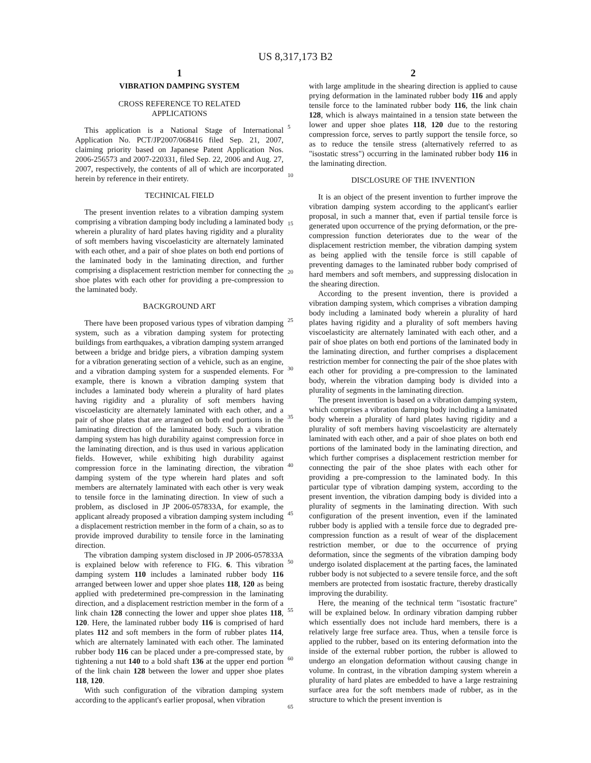US 8,317,173 B2
1
VIBRATION DAMPING SYSTEM
CROSS REFERENCE TO RELATED
APPLICATIONS
This application is a National Stage of International Application No. PCT/JP2007/068416 filed Sep. 21, 2007, claiming priority based on Japanese Patent Application Nos. 2006-256573 and 2007-220331, filed Sep. 22, 2006 and Aug. 27, 2007, respectively, the contents of all of which are incorporated herein by reference in their entirety.
TECHNICAL FIELD
The present invention relates to a vibration damping system comprising a vibration damping body including a laminated body wherein a plurality of hard plates having rigidity and a plurality of soft members having viscoelasticity are alternately laminated with each other, and a pair of shoe plates on both end portions of the laminated body in the laminating direction, and further comprising a displacement restriction member for connecting the shoe plates with each other for providing a pre-compression to the laminated body.
BACKGROUND ART
There have been proposed various types of vibration damping system, such as a vibration damping system for protecting buildings from earthquakes, a vibration damping system arranged between a bridge and bridge piers, a vibration damping system for a vibration generating section of a vehicle, such as an engine, and a vibration damping system for a suspended elements. For example, there is known a vibration damping system that includes a laminated body wherein a plurality of hard plates having rigidity and a plurality of soft members having viscoelasticity are alternately laminated with each other, and a pair of shoe plates that are arranged on both end portions in the laminating direction of the laminated body. Such a vibration damping system has high durability against compression force in the laminating direction, and is thus used in various application fields. However, while exhibiting high durability against compression force in the laminating direction, the vibration damping system of the type wherein hard plates and soft members are alternately laminated with each other is very weak to tensile force in the laminating direction. In view of such a problem, as disclosed in JP 2006-057833A, for example, the applicant already proposed a vibration damping system including a displacement restriction member in the form of a chain, so as to provide improved durability to tensile force in the laminating direction.
The vibration damping system disclosed in JP 2006-057833A is explained below with reference to FIG. 6. This vibration damping system 110 includes a laminated rubber body 116 arranged between lower and upper shoe plates 118, 120 as being applied with predetermined pre-compression in the laminating direction, and a displacement restriction member in the form of a link chain 128 connecting the lower and upper shoe plates 118, 120. Here, the laminated rubber body 116 is comprised of hard plates 112 and soft members in the form of rubber plates 114, which are alternately laminated with each other. The laminated rubber body 116 can be placed under a pre-compressed state, by tightening a nut 140 to a bold shaft 136 at the upper end portion of the link chain 128 between the lower and upper shoe plates 118, 120.
With such configuration of the vibration damping system according to the applicant's earlier proposal, when vibration
2
with large amplitude in the shearing direction is applied to cause prying deformation in the laminated rubber body 116 and apply tensile force to the laminated rubber body 116, the link chain 128, which is always maintained in a tension state between the lower and upper shoe plates 118, 120 due to the restoring compression force, serves to partly support the tensile force, so as to reduce the tensile stress (alternatively referred to as "isostatic stress") occurring in the laminated rubber body 116 in the laminating direction.
DISCLOSURE OF THE INVENTION
It is an object of the present invention to further improve the vibration damping system according to the applicant's earlier proposal, in such a manner that, even if partial tensile force is generated upon occurrence of the prying deformation, or the pre-compression function deteriorates due to the wear of the displacement restriction member, the vibration damping system as being applied with the tensile force is still capable of preventing damages to the laminated rubber body comprised of hard members and soft members, and suppressing dislocation in the shearing direction.
According to the present invention, there is provided a vibration damping system, which comprises a vibration damping body including a laminated body wherein a plurality of hard plates having rigidity and a plurality of soft members having viscoelasticity are alternately laminated with each other, and a pair of shoe plates on both end portions of the laminated body in the laminating direction, and further comprises a displacement restriction member for connecting the pair of the shoe plates with each other for providing a pre-compression to the laminated body, wherein the vibration damping body is divided into a plurality of segments in the laminating direction.
The present invention is based on a vibration damping system, which comprises a vibration damping body including a laminated body wherein a plurality of hard plates having rigidity and a plurality of soft members having viscoelasticity are alternately laminated with each other, and a pair of shoe plates on both end portions of the laminated body in the laminating direction, and which further comprises a displacement restriction member for connecting the pair of the shoe plates with each other for providing a pre-compression to the laminated body. In this particular type of vibration damping system, according to the present invention, the vibration damping body is divided into a plurality of segments in the laminating direction. With such configuration of the present invention, even if the laminated rubber body is applied with a tensile force due to degraded pre-compression function as a result of wear of the displacement restriction member, or due to the occurrence of prying deformation, since the segments of the vibration damping body undergo isolated displacement at the parting faces, the laminated rubber body is not subjected to a severe tensile force, and the soft members are protected from isostatic fracture, thereby drastically improving the durability.
Here, the meaning of the technical term "isostatic fracture" will be explained below. In ordinary vibration damping rubber which essentially does not include hard members, there is a relatively large free surface area. Thus, when a tensile force is applied to the rubber, based on its entering deformation into the inside of the external rubber portion, the rubber is allowed to undergo an elongation deformation without causing change in volume. In contrast, in the vibration damping system wherein a plurality of hard plates are embedded to have a large restraining surface area for the soft members made of rubber, as in the structure to which the present invention is
5
10
15
20
25
30
35
40
45
50
55
60
65